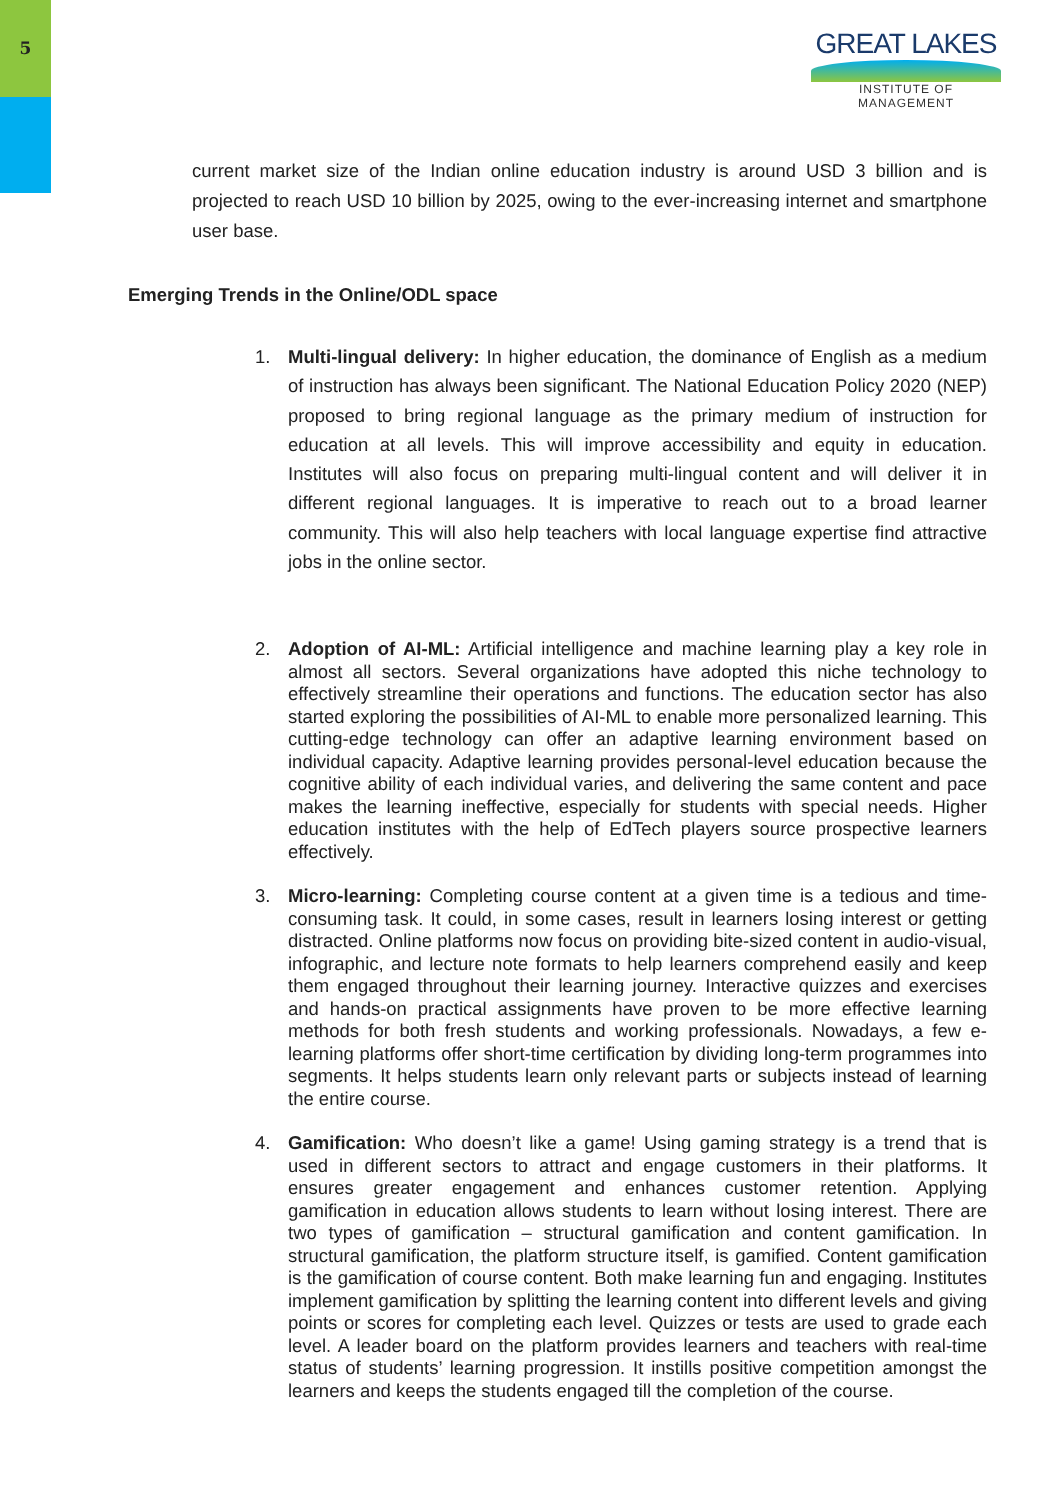5
GREAT LAKES
INSTITUTE OF MANAGEMENT
current market size of the Indian online education industry is around USD 3 billion and is projected to reach USD 10 billion by 2025, owing to the ever-increasing internet and smartphone user base.
Emerging Trends in the Online/ODL space
1. Multi-lingual delivery: In higher education, the dominance of English as a medium of instruction has always been significant. The National Education Policy 2020 (NEP) proposed to bring regional language as the primary medium of instruction for education at all levels. This will improve accessibility and equity in education. Institutes will also focus on preparing multi-lingual content and will deliver it in different regional languages. It is imperative to reach out to a broad learner community. This will also help teachers with local language expertise find attractive jobs in the online sector.
2. Adoption of AI-ML: Artificial intelligence and machine learning play a key role in almost all sectors. Several organizations have adopted this niche technology to effectively streamline their operations and functions. The education sector has also started exploring the possibilities of AI-ML to enable more personalized learning. This cutting-edge technology can offer an adaptive learning environment based on individual capacity. Adaptive learning provides personal-level education because the cognitive ability of each individual varies, and delivering the same content and pace makes the learning ineffective, especially for students with special needs. Higher education institutes with the help of EdTech players source prospective learners effectively.
3. Micro-learning: Completing course content at a given time is a tedious and time-consuming task. It could, in some cases, result in learners losing interest or getting distracted. Online platforms now focus on providing bite-sized content in audio-visual, infographic, and lecture note formats to help learners comprehend easily and keep them engaged throughout their learning journey. Interactive quizzes and exercises and hands-on practical assignments have proven to be more effective learning methods for both fresh students and working professionals. Nowadays, a few e-learning platforms offer short-time certification by dividing long-term programmes into segments. It helps students learn only relevant parts or subjects instead of learning the entire course.
4. Gamification: Who doesn’t like a game! Using gaming strategy is a trend that is used in different sectors to attract and engage customers in their platforms. It ensures greater engagement and enhances customer retention. Applying gamification in education allows students to learn without losing interest. There are two types of gamification – structural gamification and content gamification. In structural gamification, the platform structure itself, is gamified. Content gamification is the gamification of course content. Both make learning fun and engaging. Institutes implement gamification by splitting the learning content into different levels and giving points or scores for completing each level. Quizzes or tests are used to grade each level. A leader board on the platform provides learners and teachers with real-time status of students’ learning progression. It instills positive competition amongst the learners and keeps the students engaged till the completion of the course.